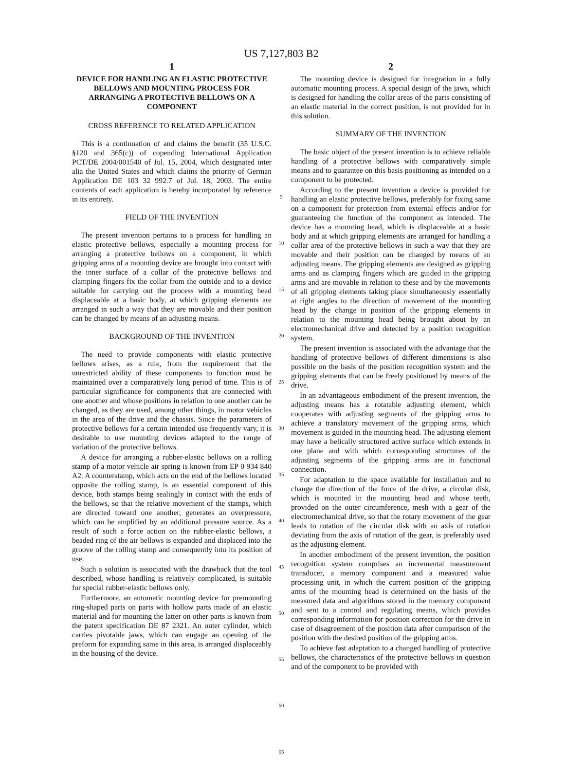US 7,127,803 B2
1
DEVICE FOR HANDLING AN ELASTIC PROTECTIVE BELLOWS AND MOUNTING PROCESS FOR ARRANGING A PROTECTIVE BELLOWS ON A COMPONENT
CROSS REFERENCE TO RELATED APPLICATION
This is a continuation of and claims the benefit (35 U.S.C. §120 and 365(c)) of copending International Application PCT/DE 2004/001540 of Jul. 15, 2004, which designated inter alia the United States and which claims the priority of German Application DE 103 32 992.7 of Jul. 18, 2003. The entire contents of each application is hereby incorporated by reference in its entirety.
FIELD OF THE INVENTION
The present invention pertains to a process for handling an elastic protective bellows, especially a mounting process for arranging a protective bellows on a component, in which gripping arms of a mounting device are brought into contact with the inner surface of a collar of the protective bellows and clamping fingers fix the collar from the outside and to a device suitable for carrying out the process with a mounting head displaceable at a basic body, at which gripping elements are arranged in such a way that they are movable and their position can be changed by means of an adjusting means.
BACKGROUND OF THE INVENTION
The need to provide components with elastic protective bellows arises, as a rule, from the requirement that the unrestricted ability of these components to function must be maintained over a comparatively long period of time. This is of particular significance for components that are connected with one another and whose positions in relation to one another can be changed, as they are used, among other things, in motor vehicles in the area of the drive and the chassis. Since the parameters of protective bellows for a certain intended use frequently vary, it is desirable to use mounting devices adapted to the range of variation of the protective bellows.
A device for arranging a rubber-elastic bellows on a rolling stamp of a motor vehicle air spring is known from EP 0 934 840 A2. A counterstamp, which acts on the end of the bellows located opposite the rolling stamp, is an essential component of this device, both stamps being sealingly in contact with the ends of the bellows, so that the relative movement of the stamps, which are directed toward one another, generates an overpressure, which can be amplified by an additional pressure source. As a result of such a force action on the rubber-elastic bellows, a beaded ring of the air bellows is expanded and displaced into the groove of the rolling stamp and consequently into its position of use.
Such a solution is associated with the drawback that the tool described, whose handling is relatively complicated, is suitable for special rubber-elastic bellows only.
Furthermore, an automatic mounting device for premounting ring-shaped parts on parts with hollow parts made of an elastic material and for mounting the latter on other parts is known from the patent specification DE 87 2321. An outer cylinder, which carries pivotable jaws, which can engage an opening of the preform for expanding same in this area, is arranged displaceably in the housing of the device.
5
10
15
20
25
30
35
40
45
50
55
60
65
2
The mounting device is designed for integration in a fully automatic mounting process. A special design of the jaws, which is designed for handling the collar areas of the parts consisting of an elastic material in the correct position, is not provided for in this solution.
SUMMARY OF THE INVENTION
The basic object of the present invention is to achieve reliable handling of a protective bellows with comparatively simple means and to guarantee on this basis positioning as intended on a component to be protected.
According to the present invention a device is provided for handling an elastic protective bellows, preferably for fixing same on a component for protection from external effects and/or for guaranteeing the function of the component as intended. The device has a mounting head, which is displaceable at a basic body and at which gripping elements are arranged for handling a collar area of the protective bellows in such a way that they are movable and their position can be changed by means of an adjusting means. The gripping elements are designed as gripping arms and as clamping fingers which are guided in the gripping arms and are movable in relation to these and by the movements of all gripping elements taking place simultaneously essentially at right angles to the direction of movement of the mounting head by the change in position of the gripping elements in relation to the mounting head being brought about by an electromechanical drive and detected by a position recognition system.
The present invention is associated with the advantage that the handling of protective bellows of different dimensions is also possible on the basis of the position recognition system and the gripping elements that can be freely positioned by means of the drive.
In an advantageous embodiment of the present invention, the adjusting means has a rotatable adjusting element, which cooperates with adjusting segments of the gripping arms to achieve a translatory movement of the gripping arms, which movement is guided in the mounting head. The adjusting element may have a helically structured active surface which extends in one plane and with which corresponding structures of the adjusting segments of the gripping arms are in functional connection.
For adaptation to the space available for installation and to change the direction of the force of the drive, a circular disk, which is mounted in the mounting head and whose teeth, provided on the outer circumference, mesh with a gear of the electromechanical drive, so that the rotary movement of the gear leads to rotation of the circular disk with an axis of rotation deviating from the axis of rotation of the gear, is preferably used as the adjusting element.
In another embodiment of the present invention, the position recognition system comprises an incremental measurement transducer, a memory component and a measured value processing unit, in which the current position of the gripping arms of the mounting head is determined on the basis of the measured data and algorithms stored in the memory component and sent to a control and regulating means, which provides corresponding information for position correction for the drive in case of disagreement of the position data after comparison of the position with the desired position of the gripping arms.
To achieve fast adaptation to a changed handling of protective bellows, the characteristics of the protective bellows in question and of the component to be provided with